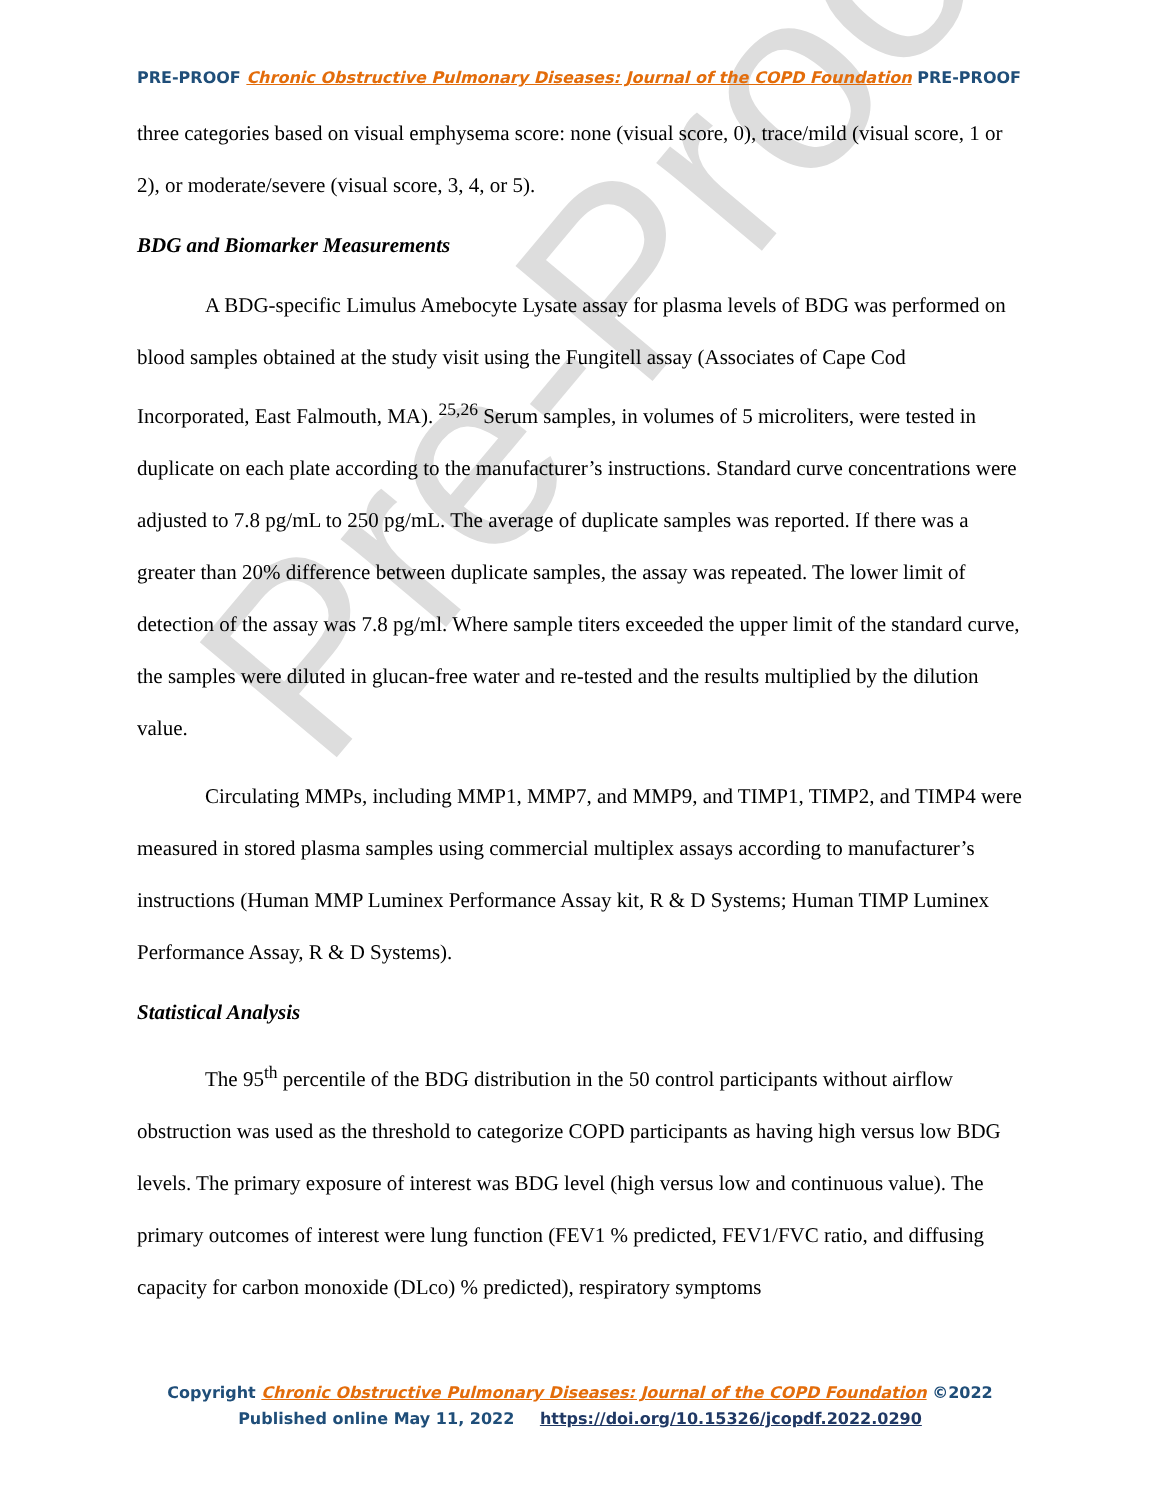Pre-Proof
PRE-PROOF Chronic Obstructive Pulmonary Diseases: Journal of the COPD Foundation PRE-PROOF
three categories based on visual emphysema score: none (visual score, 0), trace/mild (visual score, 1 or 2), or moderate/severe (visual score, 3, 4, or 5).
BDG and Biomarker Measurements
A BDG-specific Limulus Amebocyte Lysate assay for plasma levels of BDG was performed on blood samples obtained at the study visit using the Fungitell assay (Associates of Cape Cod Incorporated, East Falmouth, MA). <sup>25,26</sup> Serum samples, in volumes of 5 microliters, were tested in duplicate on each plate according to the manufacturer’s instructions. Standard curve concentrations were adjusted to 7.8 pg/mL to 250 pg/mL. The average of duplicate samples was reported. If there was a greater than 20% difference between duplicate samples, the assay was repeated. The lower limit of detection of the assay was 7.8 pg/ml. Where sample titers exceeded the upper limit of the standard curve, the samples were diluted in glucan-free water and re-tested and the results multiplied by the dilution value.
Circulating MMPs, including MMP1, MMP7, and MMP9, and TIMP1, TIMP2, and TIMP4 were measured in stored plasma samples using commercial multiplex assays according to manufacturer’s instructions (Human MMP Luminex Performance Assay kit, R & D Systems; Human TIMP Luminex Performance Assay, R & D Systems).
Statistical Analysis
The 95<sup>th</sup> percentile of the BDG distribution in the 50 control participants without airflow obstruction was used as the threshold to categorize COPD participants as having high versus low BDG levels. The primary exposure of interest was BDG level (high versus low and continuous value). The primary outcomes of interest were lung function (FEV1 % predicted, FEV1/FVC ratio, and diffusing capacity for carbon monoxide (DLco) % predicted), respiratory symptoms
Copyright Chronic Obstructive Pulmonary Diseases: Journal of the COPD Foundation ©2022
Published online May 11, 2022 https://doi.org/10.15326/jcopdf.2022.0290